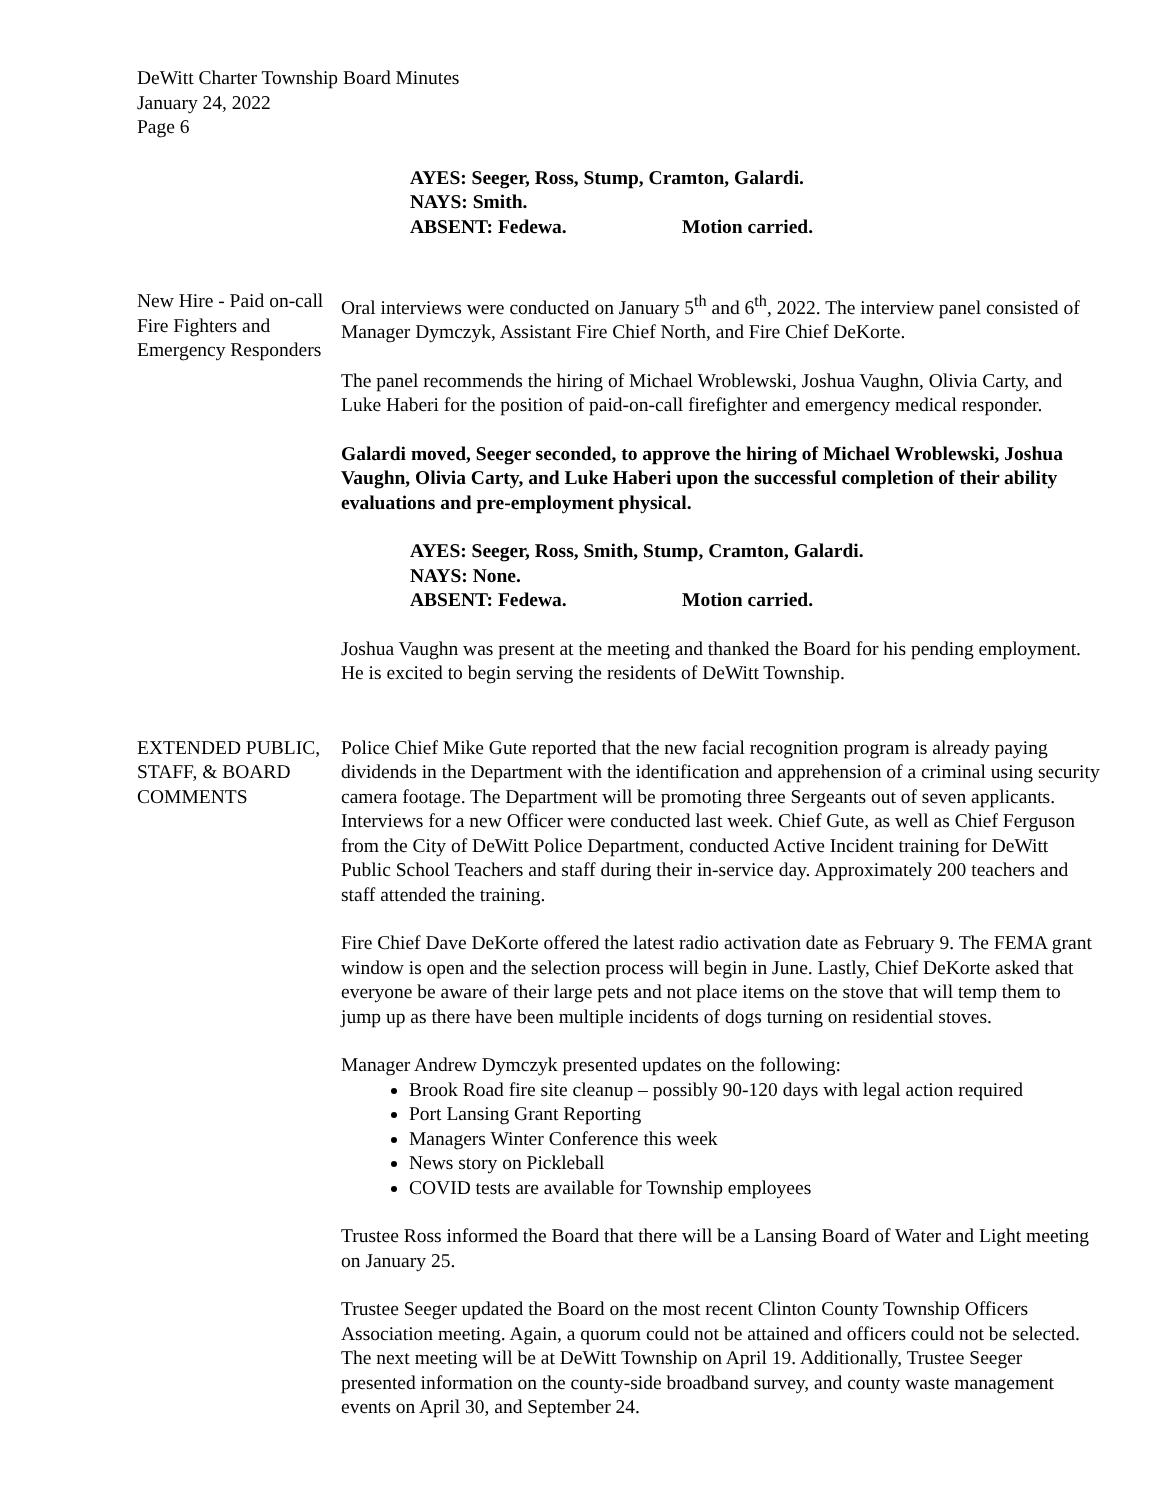DeWitt Charter Township Board Minutes
January 24, 2022
Page 6
AYES: Seeger, Ross, Stump, Cramton, Galardi.
NAYS: Smith.
ABSENT: Fedewa. Motion carried.
New Hire - Paid on-call Fire Fighters and Emergency Responders
Oral interviews were conducted on January 5<sup>th</sup> and 6<sup>th</sup>, 2022. The interview panel consisted of Manager Dymczyk, Assistant Fire Chief North, and Fire Chief DeKorte.
The panel recommends the hiring of Michael Wroblewski, Joshua Vaughn, Olivia Carty, and Luke Haberi for the position of paid-on-call firefighter and emergency medical responder.
Galardi moved, Seeger seconded, to approve the hiring of Michael Wroblewski, Joshua Vaughn, Olivia Carty, and Luke Haberi upon the successful completion of their ability evaluations and pre-employment physical.
AYES: Seeger, Ross, Smith, Stump, Cramton, Galardi.
NAYS: None.
ABSENT: Fedewa. Motion carried.
Joshua Vaughn was present at the meeting and thanked the Board for his pending employment. He is excited to begin serving the residents of DeWitt Township.
EXTENDED PUBLIC, STAFF, & BOARD COMMENTS
Police Chief Mike Gute reported that the new facial recognition program is already paying dividends in the Department with the identification and apprehension of a criminal using security camera footage. The Department will be promoting three Sergeants out of seven applicants. Interviews for a new Officer were conducted last week. Chief Gute, as well as Chief Ferguson from the City of DeWitt Police Department, conducted Active Incident training for DeWitt Public School Teachers and staff during their in-service day. Approximately 200 teachers and staff attended the training.
Fire Chief Dave DeKorte offered the latest radio activation date as February 9. The FEMA grant window is open and the selection process will begin in June. Lastly, Chief DeKorte asked that everyone be aware of their large pets and not place items on the stove that will temp them to jump up as there have been multiple incidents of dogs turning on residential stoves.
Manager Andrew Dymczyk presented updates on the following:
Brook Road fire site cleanup – possibly 90-120 days with legal action required
Port Lansing Grant Reporting
Managers Winter Conference this week
News story on Pickleball
COVID tests are available for Township employees
Trustee Ross informed the Board that there will be a Lansing Board of Water and Light meeting on January 25.
Trustee Seeger updated the Board on the most recent Clinton County Township Officers Association meeting. Again, a quorum could not be attained and officers could not be selected. The next meeting will be at DeWitt Township on April 19. Additionally, Trustee Seeger presented information on the county-side broadband survey, and county waste management events on April 30, and September 24.